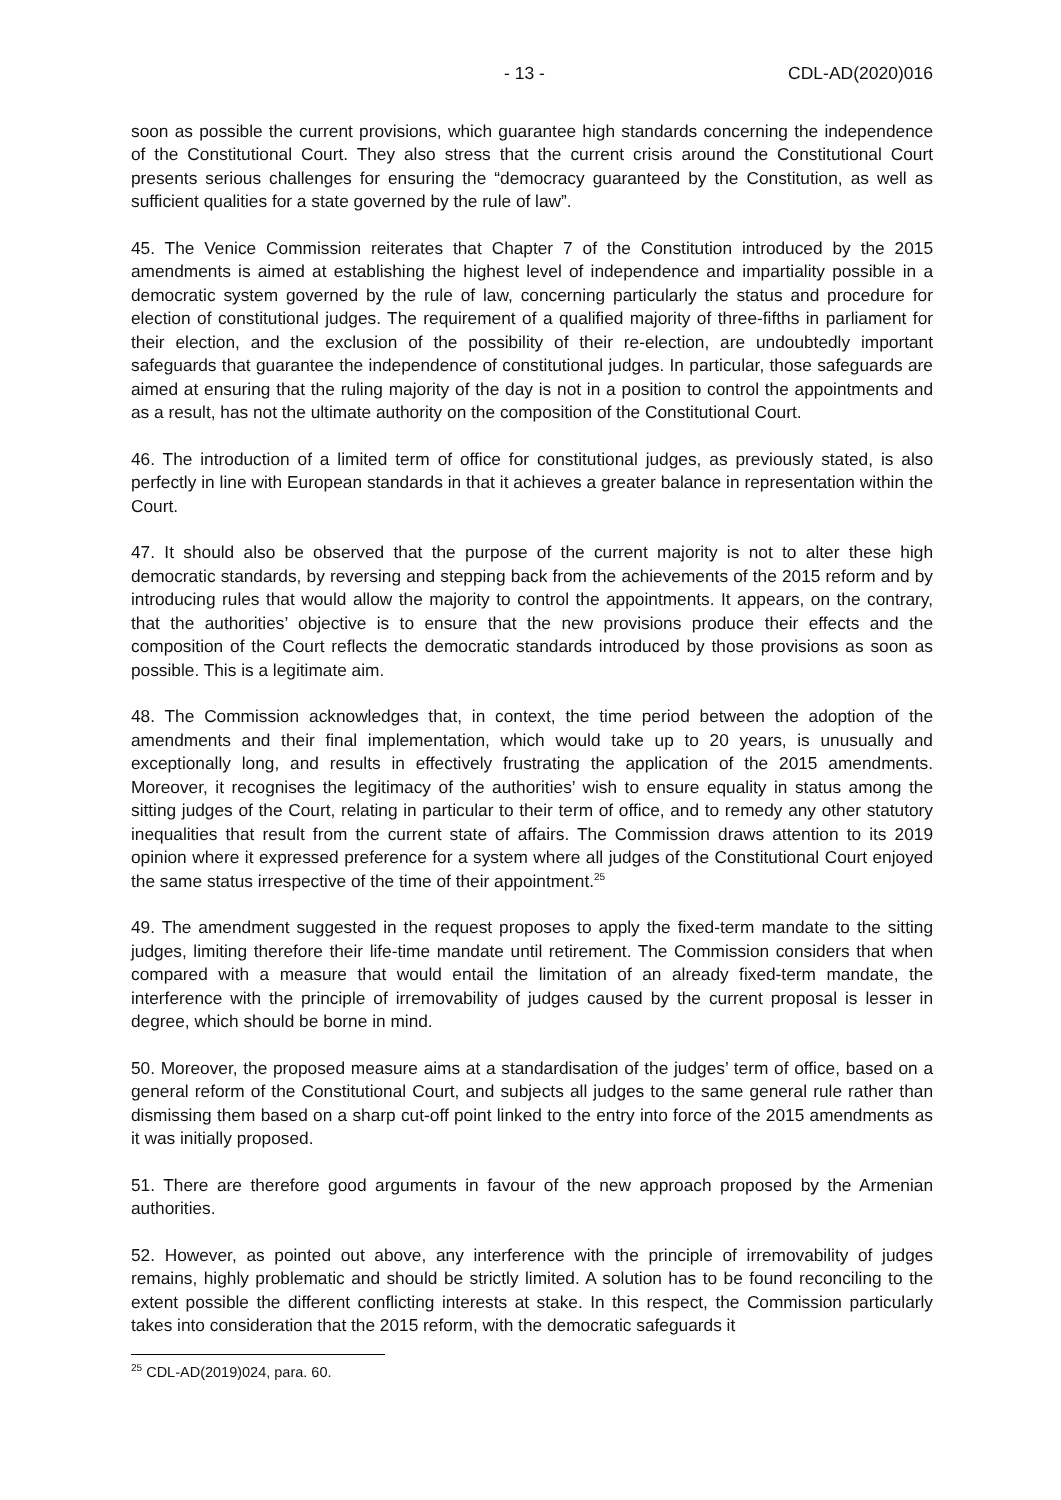- 13 - CDL-AD(2020)016
soon as possible the current provisions, which guarantee high standards concerning the independence of the Constitutional Court. They also stress that the current crisis around the Constitutional Court presents serious challenges for ensuring the “democracy guaranteed by the Constitution, as well as sufficient qualities for a state governed by the rule of law”.
45. The Venice Commission reiterates that Chapter 7 of the Constitution introduced by the 2015 amendments is aimed at establishing the highest level of independence and impartiality possible in a democratic system governed by the rule of law, concerning particularly the status and procedure for election of constitutional judges. The requirement of a qualified majority of three-fifths in parliament for their election, and the exclusion of the possibility of their re-election, are undoubtedly important safeguards that guarantee the independence of constitutional judges. In particular, those safeguards are aimed at ensuring that the ruling majority of the day is not in a position to control the appointments and as a result, has not the ultimate authority on the composition of the Constitutional Court.
46. The introduction of a limited term of office for constitutional judges, as previously stated, is also perfectly in line with European standards in that it achieves a greater balance in representation within the Court.
47. It should also be observed that the purpose of the current majority is not to alter these high democratic standards, by reversing and stepping back from the achievements of the 2015 reform and by introducing rules that would allow the majority to control the appointments. It appears, on the contrary, that the authorities’ objective is to ensure that the new provisions produce their effects and the composition of the Court reflects the democratic standards introduced by those provisions as soon as possible. This is a legitimate aim.
48. The Commission acknowledges that, in context, the time period between the adoption of the amendments and their final implementation, which would take up to 20 years, is unusually and exceptionally long, and results in effectively frustrating the application of the 2015 amendments. Moreover, it recognises the legitimacy of the authorities’ wish to ensure equality in status among the sitting judges of the Court, relating in particular to their term of office, and to remedy any other statutory inequalities that result from the current state of affairs. The Commission draws attention to its 2019 opinion where it expressed preference for a system where all judges of the Constitutional Court enjoyed the same status irrespective of the time of their appointment.<sup>25</sup>
49. The amendment suggested in the request proposes to apply the fixed-term mandate to the sitting judges, limiting therefore their life-time mandate until retirement. The Commission considers that when compared with a measure that would entail the limitation of an already fixed-term mandate, the interference with the principle of irremovability of judges caused by the current proposal is lesser in degree, which should be borne in mind.
50. Moreover, the proposed measure aims at a standardisation of the judges’ term of office, based on a general reform of the Constitutional Court, and subjects all judges to the same general rule rather than dismissing them based on a sharp cut-off point linked to the entry into force of the 2015 amendments as it was initially proposed.
51. There are therefore good arguments in favour of the new approach proposed by the Armenian authorities.
52. However, as pointed out above, any interference with the principle of irremovability of judges remains, highly problematic and should be strictly limited. A solution has to be found reconciling to the extent possible the different conflicting interests at stake. In this respect, the Commission particularly takes into consideration that the 2015 reform, with the democratic safeguards it
<sup>25</sup> CDL-AD(2019)024, para. 60.